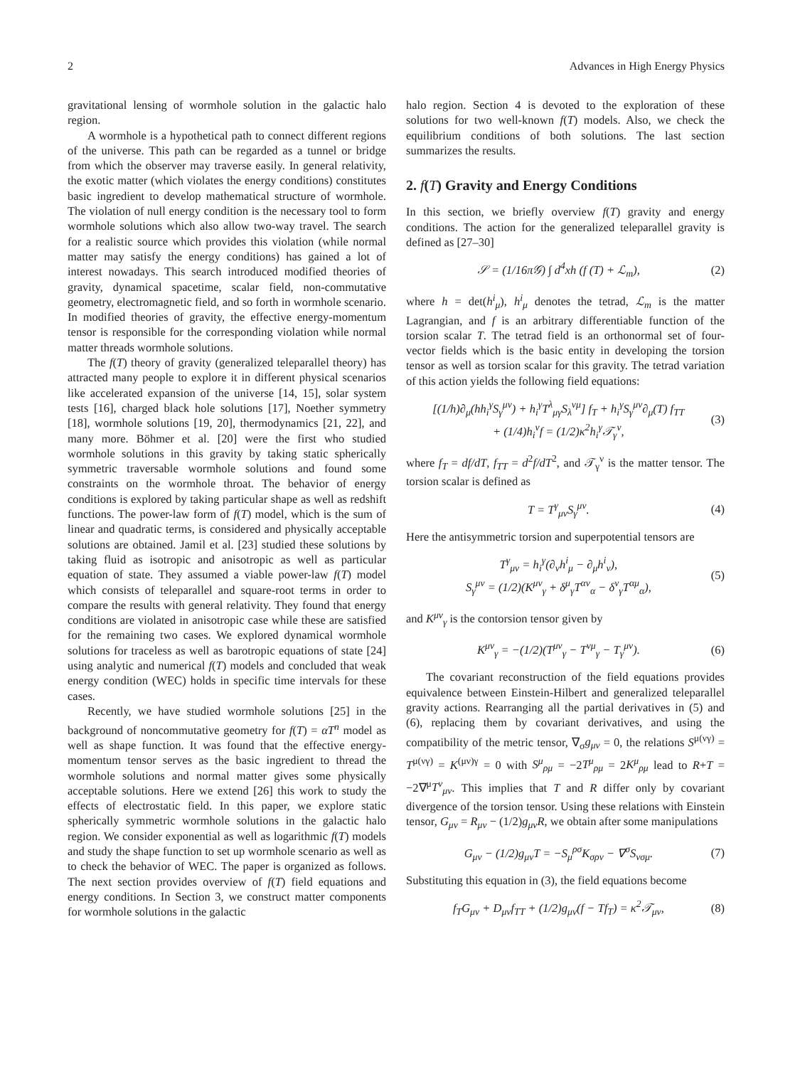2 Advances in High Energy Physics
gravitational lensing of wormhole solution in the galactic halo region.
A wormhole is a hypothetical path to connect different regions of the universe. This path can be regarded as a tunnel or bridge from which the observer may traverse easily. In general relativity, the exotic matter (which violates the energy conditions) constitutes basic ingredient to develop mathematical structure of wormhole. The violation of null energy condition is the necessary tool to form wormhole solutions which also allow two-way travel. The search for a realistic source which provides this violation (while normal matter may satisfy the energy conditions) has gained a lot of interest nowadays. This search introduced modified theories of gravity, dynamical spacetime, scalar field, non-commutative geometry, electromagnetic field, and so forth in wormhole scenario. In modified theories of gravity, the effective energy-momentum tensor is responsible for the corresponding violation while normal matter threads wormhole solutions.
The f(T) theory of gravity (generalized teleparallel theory) has attracted many people to explore it in different physical scenarios like accelerated expansion of the universe [14, 15], solar system tests [16], charged black hole solutions [17], Noether symmetry [18], wormhole solutions [19, 20], thermodynamics [21, 22], and many more. Böhmer et al. [20] were the first who studied wormhole solutions in this gravity by taking static spherically symmetric traversable wormhole solutions and found some constraints on the wormhole throat. The behavior of energy conditions is explored by taking particular shape as well as redshift functions. The power-law form of f(T) model, which is the sum of linear and quadratic terms, is considered and physically acceptable solutions are obtained. Jamil et al. [23] studied these solutions by taking fluid as isotropic and anisotropic as well as particular equation of state. They assumed a viable power-law f(T) model which consists of teleparallel and square-root terms in order to compare the results with general relativity. They found that energy conditions are violated in anisotropic case while these are satisfied for the remaining two cases. We explored dynamical wormhole solutions for traceless as well as barotropic equations of state [24] using analytic and numerical f(T) models and concluded that weak energy condition (WEC) holds in specific time intervals for these cases.
Recently, we have studied wormhole solutions [25] in the background of noncommutative geometry for f(T) = αT<sup>n</sup> model as well as shape function. It was found that the effective energy-momentum tensor serves as the basic ingredient to thread the wormhole solutions and normal matter gives some physically acceptable solutions. Here we extend [26] this work to study the effects of electrostatic field. In this paper, we explore static spherically symmetric wormhole solutions in the galactic halo region. We consider exponential as well as logarithmic f(T) models and study the shape function to set up wormhole scenario as well as to check the behavior of WEC. The paper is organized as follows. The next section provides overview of f(T) field equations and energy conditions. In Section 3, we construct matter components for wormhole solutions in the galactic
halo region. Section 4 is devoted to the exploration of these solutions for two well-known f(T) models. Also, we check the equilibrium conditions of both solutions. The last section summarizes the results.
2. f(T) Gravity and Energy Conditions
In this section, we briefly overview f(T) gravity and energy conditions. The action for the generalized teleparallel gravity is defined as [27–30]
𝒮 = (1/16π𝒢) ∫ d<sup>4</sup>xh (f (T) + ℒ<sub>m</sub>), (2)
where h = det(h<sup>i</sup><sub>μ</sub>), h<sup>i</sup><sub>μ</sub> denotes the tetrad, ℒ<sub>m</sub> is the matter Lagrangian, and f is an arbitrary differentiable function of the torsion scalar T. The tetrad field is an orthonormal set of four-vector fields which is the basic entity in developing the torsion tensor as well as torsion scalar for this gravity. The tetrad variation of this action yields the following field equations:
[(1/h)∂<sub>μ</sub>(hh<sub>i</sub><sup>γ</sup>S<sub>γ</sub><sup>μν</sup>) + h<sub>i</sub><sup>γ</sup>T<sup>λ</sup><sub>μγ</sub>S<sub>λ</sub><sup>νμ</sup>] f<sub>T</sub> + h<sub>i</sub><sup>γ</sup>S<sub>γ</sub><sup>μν</sup>∂<sub>μ</sub>(T) f<sub>TT</sub>
+ (1/4)h<sub>i</sub><sup>ν</sup>f = (1/2)κ<sup>2</sup>h<sub>i</sub><sup>γ</sup>𝒯<sub>γ</sub><sup>ν</sup>, (3)
where f<sub>T</sub> = df/dT, f<sub>TT</sub> = d<sup>2</sup>f/dT<sup>2</sup>, and 𝒯<sub>γ</sub><sup>ν</sup> is the matter tensor. The torsion scalar is defined as
T = T<sup>γ</sup><sub>μν</sub>S<sub>γ</sub><sup>μν</sup>. (4)
Here the antisymmetric torsion and superpotential tensors are
T<sup>γ</sup><sub>μν</sub> = h<sub>i</sub><sup>γ</sup>(∂<sub>ν</sub>h<sup>i</sup><sub>μ</sub> − ∂<sub>μ</sub>h<sup>i</sup><sub>ν</sub>),
S<sub>γ</sub><sup>μν</sup> = (1/2)(K<sup>μν</sup><sub>γ</sub> + δ<sup>μ</sup><sub>γ</sub>T<sup>αν</sup><sub>α</sub> − δ<sup>ν</sup><sub>γ</sub>T<sup>αμ</sup><sub>α</sub>), (5)
and K<sup>μν</sup><sub>γ</sub> is the contorsion tensor given by
K<sup>μν</sup><sub>γ</sub> = −(1/2)(T<sup>μν</sup><sub>γ</sub> − T<sup>νμ</sup><sub>γ</sub> − T<sub>γ</sub><sup>μν</sup>). (6)
The covariant reconstruction of the field equations provides equivalence between Einstein-Hilbert and generalized teleparallel gravity actions. Rearranging all the partial derivatives in (5) and (6), replacing them by covariant derivatives, and using the compatibility of the metric tensor, ∇<sub>σ</sub>g<sub>μν</sub> = 0, the relations S<sup>μ(νγ)</sup> = T<sup>μ(νγ)</sup> = K<sup>(μν)γ</sup> = 0 with S<sup>μ</sup><sub>ρμ</sub> = −2T<sup>μ</sup><sub>ρμ</sub> = 2K<sup>μ</sup><sub>ρμ</sub> lead to R+T = −2∇<sup>μ</sup>T<sup>ν</sup><sub>μν</sub>. This implies that T and R differ only by covariant divergence of the torsion tensor. Using these relations with Einstein tensor, G<sub>μν</sub> = R<sub>μν</sub> − (1/2)g<sub>μν</sub>R, we obtain after some manipulations
G<sub>μν</sub> − (1/2)g<sub>μν</sub>T = −S<sub>μ</sub><sup>ρσ</sup>K<sub>σρν</sub> − ∇<sup>σ</sup>S<sub>νσμ</sub>. (7)
Substituting this equation in (3), the field equations become
f<sub>T</sub>G<sub>μν</sub> + D<sub>μν</sub>f<sub>TT</sub> + (1/2)g<sub>μν</sub>(f − Tf<sub>T</sub>) = κ<sup>2</sup>𝒯<sub>μν</sub>, (8)